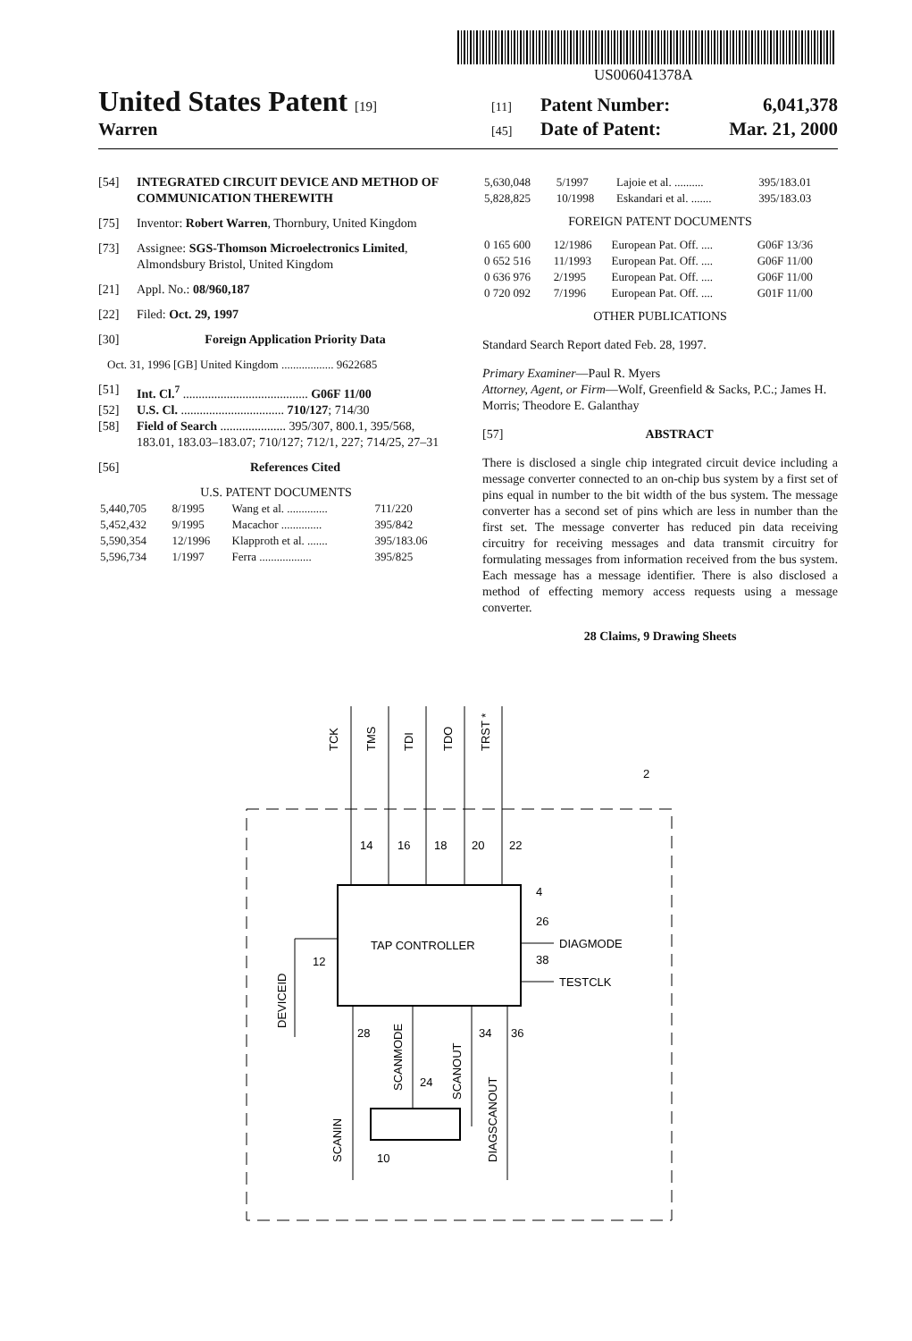US006041378A
United States Patent [19] [11] Patent Number: 6,041,378
Warren [45] Date of Patent: Mar. 21, 2000
[54] INTEGRATED CIRCUIT DEVICE AND METHOD OF COMMUNICATION THEREWITH
[75] Inventor: Robert Warren, Thornbury, United Kingdom
[73] Assignee: SGS-Thomson Microelectronics Limited, Almondsbury Bristol, United Kingdom
[21] Appl. No.: 08/960,187
[22] Filed: Oct. 29, 1997
[30] Foreign Application Priority Data
Oct. 31, 1996 [GB] United Kingdom .................. 9622685
[51] Int. Cl.<sup>7</sup> ........................................ G06F 11/00
[52] U.S. Cl. ................................. 710/127; 714/30
[58] Field of Search ..................... 395/307, 800.1, 395/568, 183.01, 183.03–183.07; 710/127; 712/1, 227; 714/25, 27–31
[56] References Cited
U.S. PATENT DOCUMENTS
| 5,440,705 | 8/1995 | Wang et al. .............. | 711/220 |
| 5,452,432 | 9/1995 | Macachor .............. | 395/842 |
| 5,590,354 | 12/1996 | Klapproth et al. ....... | 395/183.06 |
| 5,596,734 | 1/1997 | Ferra .................. | 395/825 |
| 5,630,048 | 5/1997 | Lajoie et al. .......... | 395/183.01 |
| 5,828,825 | 10/1998 | Eskandari et al. ....... | 395/183.03 |
FOREIGN PATENT DOCUMENTS
| 0 165 600 | 12/1986 | European Pat. Off. .... | G06F 13/36 |
| 0 652 516 | 11/1993 | European Pat. Off. .... | G06F 11/00 |
| 0 636 976 | 2/1995 | European Pat. Off. .... | G06F 11/00 |
| 0 720 092 | 7/1996 | European Pat. Off. .... | G01F 11/00 |
OTHER PUBLICATIONS
Standard Search Report dated Feb. 28, 1997.
Primary Examiner—Paul R. Myers
Attorney, Agent, or Firm—Wolf, Greenfield & Sacks, P.C.; James H. Morris; Theodore E. Galanthay
[57] ABSTRACT
There is disclosed a single chip integrated circuit device including a message converter connected to an on-chip bus system by a first set of pins equal in number to the bit width of the bus system. The message converter has a second set of pins which are less in number than the first set. The message converter has reduced pin data receiving circuitry for receiving messages and data transmit circuitry for formulating messages from information received from the bus system. Each message has a message identifier. There is also disclosed a method of effecting memory access requests using a message converter.
28 Claims, 9 Drawing Sheets
TAP CONTROLLER
TCK
TMS
TDI
TDO
TRST *
DIAGMODE
TESTCLK
DEVICEID
SCANMODE
SCANOUT
DIAGSCANOUT
SCANIN
14
16
18
20
22
4
26
38
12
28
24
34
36
10
2